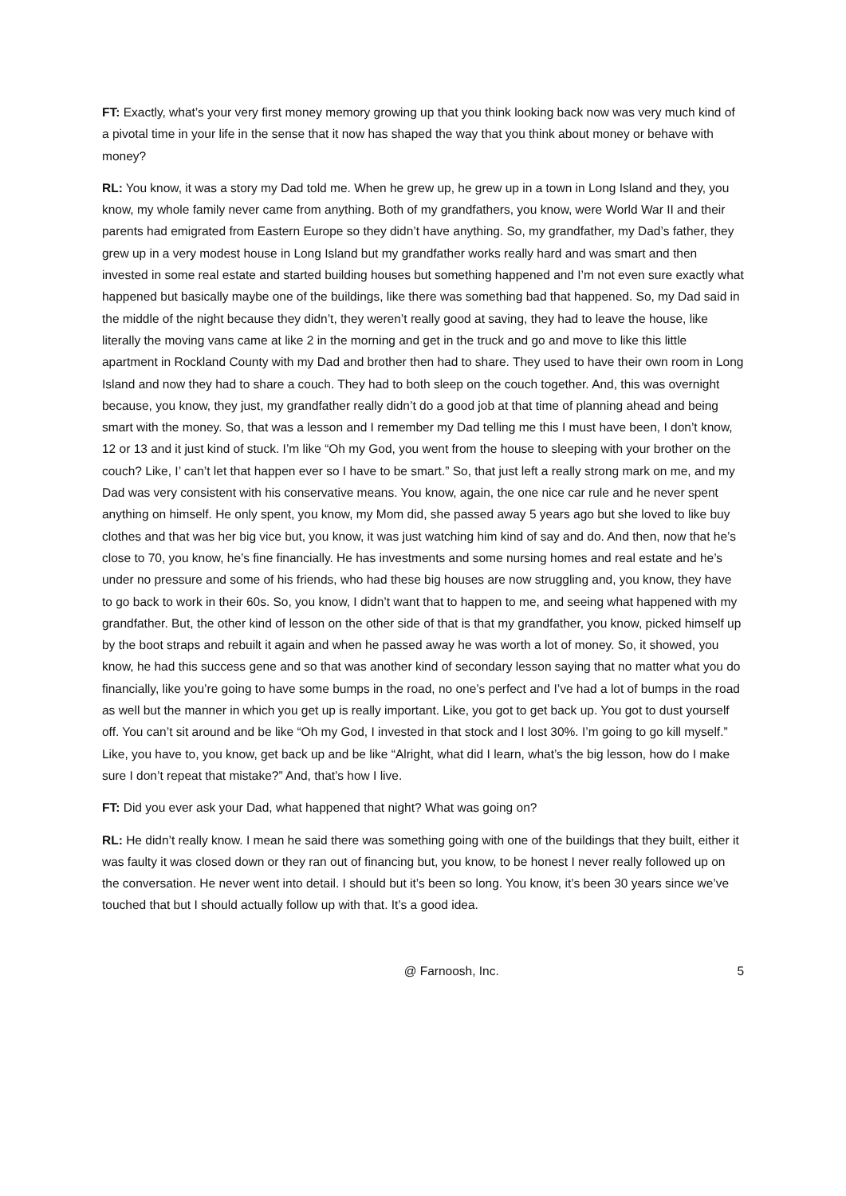FT: Exactly, what’s your very first money memory growing up that you think looking back now was very much kind of a pivotal time in your life in the sense that it now has shaped the way that you think about money or behave with money?
RL: You know, it was a story my Dad told me. When he grew up, he grew up in a town in Long Island and they, you know, my whole family never came from anything. Both of my grandfathers, you know, were World War II and their parents had emigrated from Eastern Europe so they didn’t have anything. So, my grandfather, my Dad’s father, they grew up in a very modest house in Long Island but my grandfather works really hard and was smart and then invested in some real estate and started building houses but something happened and I’m not even sure exactly what happened but basically maybe one of the buildings, like there was something bad that happened. So, my Dad said in the middle of the night because they didn’t, they weren’t really good at saving, they had to leave the house, like literally the moving vans came at like 2 in the morning and get in the truck and go and move to like this little apartment in Rockland County with my Dad and brother then had to share. They used to have their own room in Long Island and now they had to share a couch. They had to both sleep on the couch together. And, this was overnight because, you know, they just, my grandfather really didn’t do a good job at that time of planning ahead and being smart with the money. So, that was a lesson and I remember my Dad telling me this I must have been, I don’t know, 12 or 13 and it just kind of stuck. I’m like “Oh my God, you went from the house to sleeping with your brother on the couch? Like, I’ can’t let that happen ever so I have to be smart.” So, that just left a really strong mark on me, and my Dad was very consistent with his conservative means. You know, again, the one nice car rule and he never spent anything on himself. He only spent, you know, my Mom did, she passed away 5 years ago but she loved to like buy clothes and that was her big vice but, you know, it was just watching him kind of say and do. And then, now that he’s close to 70, you know, he’s fine financially. He has investments and some nursing homes and real estate and he’s under no pressure and some of his friends, who had these big houses are now struggling and, you know, they have to go back to work in their 60s. So, you know, I didn’t want that to happen to me, and seeing what happened with my grandfather. But, the other kind of lesson on the other side of that is that my grandfather, you know, picked himself up by the boot straps and rebuilt it again and when he passed away he was worth a lot of money. So, it showed, you know, he had this success gene and so that was another kind of secondary lesson saying that no matter what you do financially, like you’re going to have some bumps in the road, no one’s perfect and I’ve had a lot of bumps in the road as well but the manner in which you get up is really important. Like, you got to get back up. You got to dust yourself off. You can’t sit around and be like “Oh my God, I invested in that stock and I lost 30%. I’m going to go kill myself.” Like, you have to, you know, get back up and be like “Alright, what did I learn, what’s the big lesson, how do I make sure I don’t repeat that mistake?” And, that’s how I live.
FT: Did you ever ask your Dad, what happened that night? What was going on?
RL: He didn’t really know. I mean he said there was something going with one of the buildings that they built, either it was faulty it was closed down or they ran out of financing but, you know, to be honest I never really followed up on the conversation. He never went into detail. I should but it’s been so long. You know, it’s been 30 years since we’ve touched that but I should actually follow up with that. It’s a good idea.
@ Farnoosh, Inc. 5